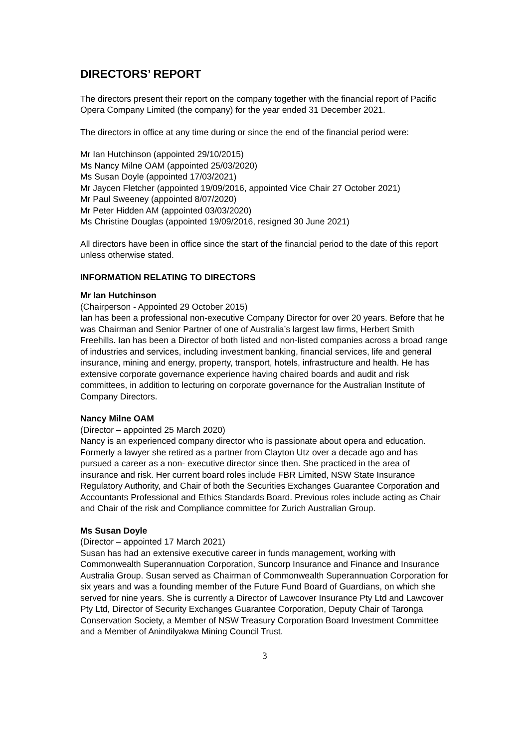DIRECTORS’ REPORT
The directors present their report on the company together with the financial report of Pacific Opera Company Limited (the company) for the year ended 31 December 2021.
The directors in office at any time during or since the end of the financial period were:
Mr Ian Hutchinson (appointed 29/10/2015)
Ms Nancy Milne OAM (appointed 25/03/2020)
Ms Susan Doyle (appointed 17/03/2021)
Mr Jaycen Fletcher (appointed 19/09/2016, appointed Vice Chair 27 October 2021)
Mr Paul Sweeney (appointed 8/07/2020)
Mr Peter Hidden AM (appointed 03/03/2020)
Ms Christine Douglas (appointed 19/09/2016, resigned 30 June 2021)
All directors have been in office since the start of the financial period to the date of this report unless otherwise stated.
INFORMATION RELATING TO DIRECTORS
Mr Ian Hutchinson
(Chairperson - Appointed 29 October 2015)
Ian has been a professional non-executive Company Director for over 20 years. Before that he was Chairman and Senior Partner of one of Australia’s largest law firms, Herbert Smith Freehills. Ian has been a Director of both listed and non-listed companies across a broad range of industries and services, including investment banking, financial services, life and general insurance, mining and energy, property, transport, hotels, infrastructure and health. He has extensive corporate governance experience having chaired boards and audit and risk committees, in addition to lecturing on corporate governance for the Australian Institute of Company Directors.
Nancy Milne OAM
(Director – appointed 25 March 2020)
Nancy is an experienced company director who is passionate about opera and education. Formerly a lawyer she retired as a partner from Clayton Utz over a decade ago and has pursued a career as a non- executive director since then. She practiced in the area of insurance and risk. Her current board roles include FBR Limited, NSW State Insurance Regulatory Authority, and Chair of both the Securities Exchanges Guarantee Corporation and Accountants Professional and Ethics Standards Board. Previous roles include acting as Chair and Chair of the risk and Compliance committee for Zurich Australian Group.
Ms Susan Doyle
(Director – appointed 17 March 2021)
Susan has had an extensive executive career in funds management, working with Commonwealth Superannuation Corporation, Suncorp Insurance and Finance and Insurance Australia Group. Susan served as Chairman of Commonwealth Superannuation Corporation for six years and was a founding member of the Future Fund Board of Guardians, on which she served for nine years. She is currently a Director of Lawcover Insurance Pty Ltd and Lawcover Pty Ltd, Director of Security Exchanges Guarantee Corporation, Deputy Chair of Taronga Conservation Society, a Member of NSW Treasury Corporation Board Investment Committee and a Member of Anindilyakwa Mining Council Trust.
3